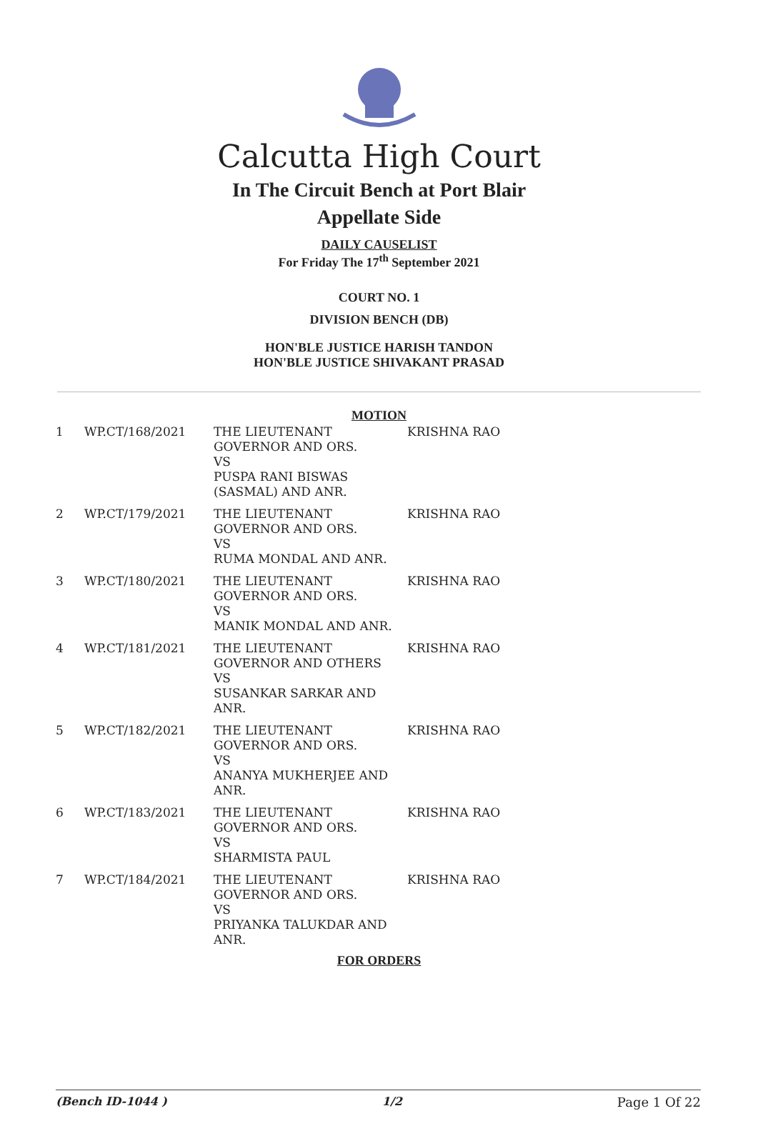Calcutta High Court
In The Circuit Bench at Port Blair
Appellate Side
DAILY CAUSELIST
For Friday The 17<sup>th</sup> September 2021
COURT NO. 1
DIVISION BENCH (DB)
HON'BLE JUSTICE HARISH TANDON
HON'BLE JUSTICE SHIVAKANT PRASAD
MOTION
| 1 | WP.CT/168/2021 | THE LIEUTENANT GOVERNOR AND ORS. VS PUSPA RANI BISWAS (SASMAL) AND ANR. | KRISHNA RAO |
| 2 | WP.CT/179/2021 | THE LIEUTENANT GOVERNOR AND ORS. VS RUMA MONDAL AND ANR. | KRISHNA RAO |
| 3 | WP.CT/180/2021 | THE LIEUTENANT GOVERNOR AND ORS. VS MANIK MONDAL AND ANR. | KRISHNA RAO |
| 4 | WP.CT/181/2021 | THE LIEUTENANT GOVERNOR AND OTHERS VS SUSANKAR SARKAR AND ANR. | KRISHNA RAO |
| 5 | WP.CT/182/2021 | THE LIEUTENANT GOVERNOR AND ORS. VS ANANYA MUKHERJEE AND ANR. | KRISHNA RAO |
| 6 | WP.CT/183/2021 | THE LIEUTENANT GOVERNOR AND ORS. VS SHARMISTA PAUL | KRISHNA RAO |
| 7 | WP.CT/184/2021 | THE LIEUTENANT GOVERNOR AND ORS. VS PRIYANKA TALUKDAR AND ANR. | KRISHNA RAO |
FOR ORDERS
(Bench ID-1044 ) 1/2 Page 1 Of 22